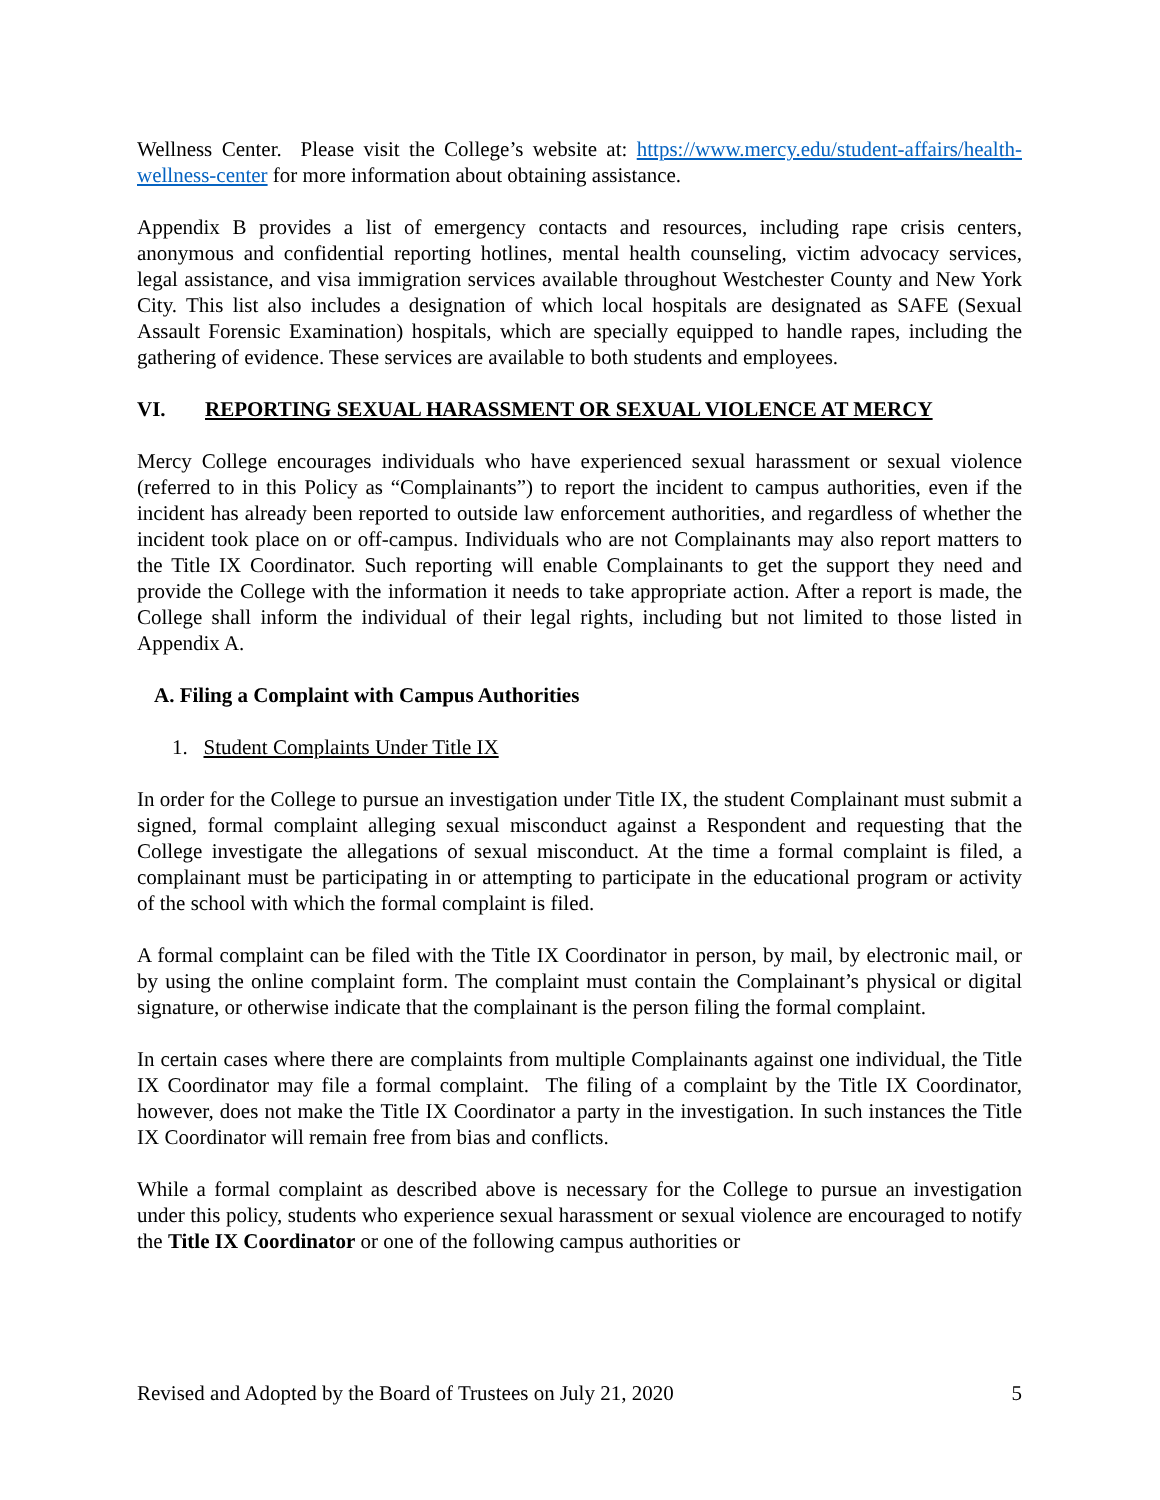Wellness Center. Please visit the College’s website at: https://www.mercy.edu/student-affairs/health-wellness-center for more information about obtaining assistance.
Appendix B provides a list of emergency contacts and resources, including rape crisis centers, anonymous and confidential reporting hotlines, mental health counseling, victim advocacy services, legal assistance, and visa immigration services available throughout Westchester County and New York City. This list also includes a designation of which local hospitals are designated as SAFE (Sexual Assault Forensic Examination) hospitals, which are specially equipped to handle rapes, including the gathering of evidence. These services are available to both students and employees.
VI. REPORTING SEXUAL HARASSMENT OR SEXUAL VIOLENCE AT MERCY
Mercy College encourages individuals who have experienced sexual harassment or sexual violence (referred to in this Policy as “Complainants”) to report the incident to campus authorities, even if the incident has already been reported to outside law enforcement authorities, and regardless of whether the incident took place on or off-campus. Individuals who are not Complainants may also report matters to the Title IX Coordinator. Such reporting will enable Complainants to get the support they need and provide the College with the information it needs to take appropriate action. After a report is made, the College shall inform the individual of their legal rights, including but not limited to those listed in Appendix A.
A. Filing a Complaint with Campus Authorities
1. Student Complaints Under Title IX
In order for the College to pursue an investigation under Title IX, the student Complainant must submit a signed, formal complaint alleging sexual misconduct against a Respondent and requesting that the College investigate the allegations of sexual misconduct. At the time a formal complaint is filed, a complainant must be participating in or attempting to participate in the educational program or activity of the school with which the formal complaint is filed.
A formal complaint can be filed with the Title IX Coordinator in person, by mail, by electronic mail, or by using the online complaint form. The complaint must contain the Complainant’s physical or digital signature, or otherwise indicate that the complainant is the person filing the formal complaint.
In certain cases where there are complaints from multiple Complainants against one individual, the Title IX Coordinator may file a formal complaint. The filing of a complaint by the Title IX Coordinator, however, does not make the Title IX Coordinator a party in the investigation. In such instances the Title IX Coordinator will remain free from bias and conflicts.
While a formal complaint as described above is necessary for the College to pursue an investigation under this policy, students who experience sexual harassment or sexual violence are encouraged to notify the Title IX Coordinator or one of the following campus authorities or
Revised and Adopted by the Board of Trustees on July 21, 2020 5